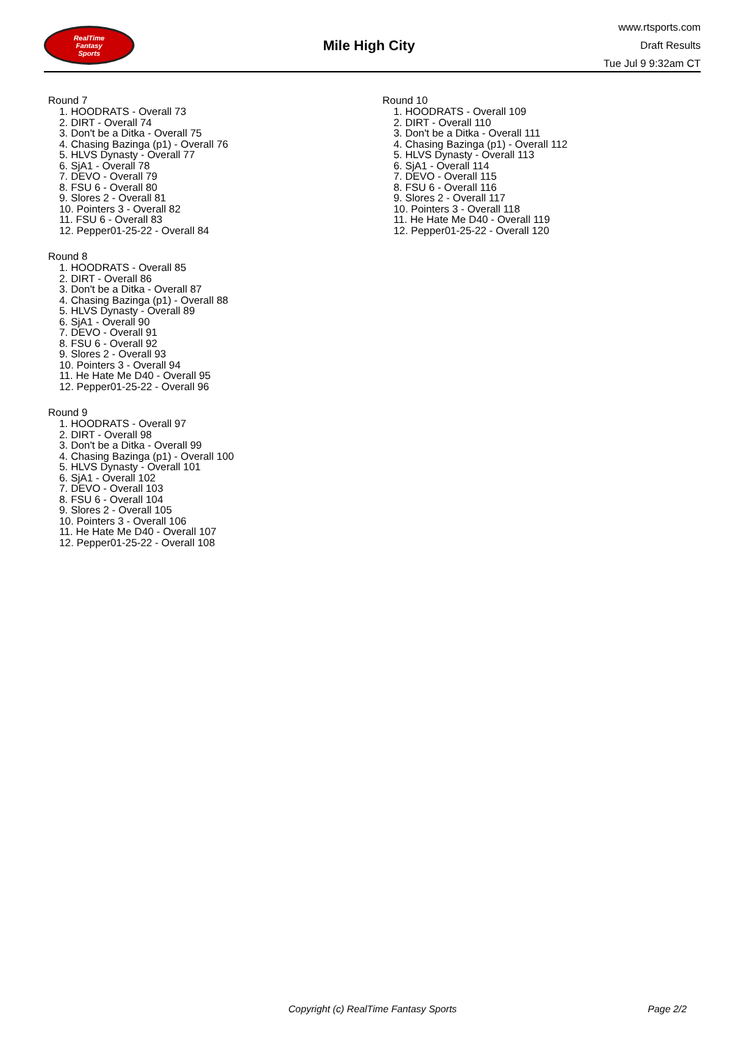RealTime
Fantasy
Sports
Mile High City
www.rtsports.com
Draft Results
Tue Jul 9 9:32am CT
Round 7
1. HOODRATS - Overall 73
2. DIRT - Overall 74
3. Don't be a Ditka - Overall 75
4. Chasing Bazinga (p1) - Overall 76
5. HLVS Dynasty - Overall 77
6. SjA1 - Overall 78
7. DEVO - Overall 79
8. FSU 6 - Overall 80
9. Slores 2 - Overall 81
10. Pointers 3 - Overall 82
11. FSU 6 - Overall 83
12. Pepper01-25-22 - Overall 84
Round 8
1. HOODRATS - Overall 85
2. DIRT - Overall 86
3. Don't be a Ditka - Overall 87
4. Chasing Bazinga (p1) - Overall 88
5. HLVS Dynasty - Overall 89
6. SjA1 - Overall 90
7. DEVO - Overall 91
8. FSU 6 - Overall 92
9. Slores 2 - Overall 93
10. Pointers 3 - Overall 94
11. He Hate Me D40 - Overall 95
12. Pepper01-25-22 - Overall 96
Round 9
1. HOODRATS - Overall 97
2. DIRT - Overall 98
3. Don't be a Ditka - Overall 99
4. Chasing Bazinga (p1) - Overall 100
5. HLVS Dynasty - Overall 101
6. SjA1 - Overall 102
7. DEVO - Overall 103
8. FSU 6 - Overall 104
9. Slores 2 - Overall 105
10. Pointers 3 - Overall 106
11. He Hate Me D40 - Overall 107
12. Pepper01-25-22 - Overall 108
Round 10
1. HOODRATS - Overall 109
2. DIRT - Overall 110
3. Don't be a Ditka - Overall 111
4. Chasing Bazinga (p1) - Overall 112
5. HLVS Dynasty - Overall 113
6. SjA1 - Overall 114
7. DEVO - Overall 115
8. FSU 6 - Overall 116
9. Slores 2 - Overall 117
10. Pointers 3 - Overall 118
11. He Hate Me D40 - Overall 119
12. Pepper01-25-22 - Overall 120
Copyright (c) RealTime Fantasy Sports Page 2/2